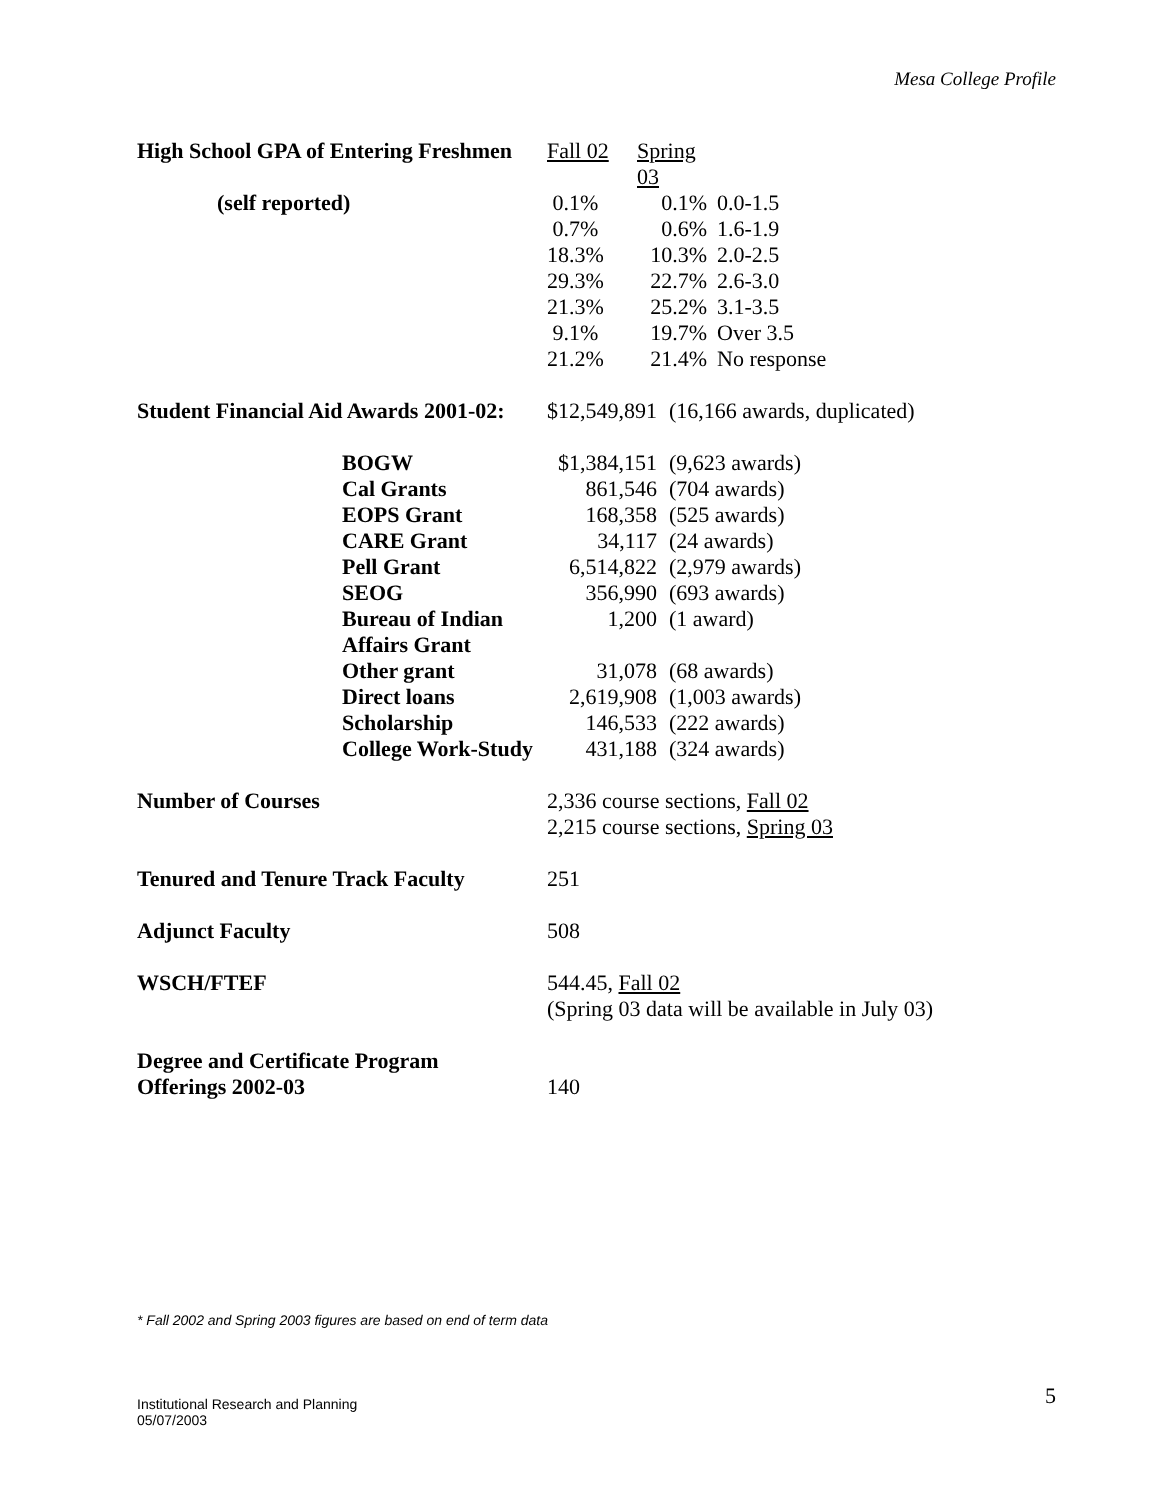Mesa College Profile
| High School GPA of Entering Freshmen | Fall 02 | Spring 03 | |
| (self reported) | 0.1% | 0.1% | 0.0-1.5 |
| | 0.7% | 0.6% | 1.6-1.9 |
| | 18.3% | 10.3% | 2.0-2.5 |
| | 29.3% | 22.7% | 2.6-3.0 |
| | 21.3% | 25.2% | 3.1-3.5 |
| | 9.1% | 19.7% | Over 3.5 |
| | 21.2% | 21.4% | No response |
| Student Financial Aid Awards 2001-02: | $12,549,891 | (16,166 awards, duplicated) |
| BOGW | $1,384,151 | (9,623 awards) |
| Cal Grants | 861,546 | (704 awards) |
| EOPS Grant | 168,358 | (525 awards) |
| CARE Grant | 34,117 | (24 awards) |
| Pell Grant | 6,514,822 | (2,979 awards) |
| SEOG | 356,990 | (693 awards) |
| Bureau of Indian Affairs Grant | 1,200 | (1 award) |
| Other grant | 31,078 | (68 awards) |
| Direct loans | 2,619,908 | (1,003 awards) |
| Scholarship | 146,533 | (222 awards) |
| College Work-Study | 431,188 | (324 awards) |
| Number of Courses | 2,336 course sections, Fall 02 2,215 course sections, Spring 03 |
| Tenured and Tenure Track Faculty | 251 |
| Adjunct Faculty | 508 |
| WSCH/FTEF | 544.45, Fall 02 (Spring 03 data will be available in July 03) |
| Degree and Certificate Program Offerings 2002-03 | 140 |
* Fall 2002 and Spring 2003 figures are based on end of term data
Institutional Research and Planning
05/07/2003
5